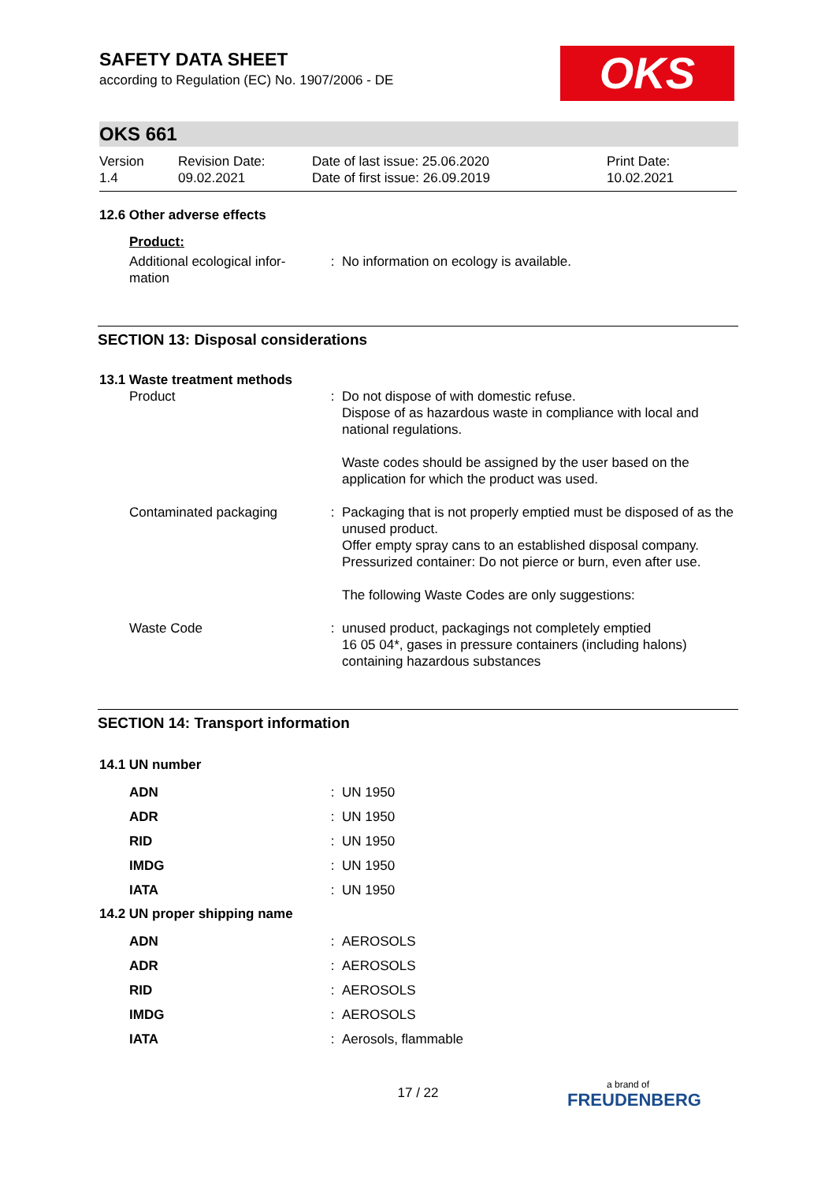SAFETY DATA SHEET
according to Regulation (EC) No. 1907/2006 - DE
OKS
OKS 661
Version
1.4
Revision Date:
09.02.2021
Date of last issue: 25.06.2020
Date of first issue: 26.09.2019
Print Date:
10.02.2021
12.6 Other adverse effects
Product:
| Additional ecological infor- mation | : | No information on ecology is available. |
SECTION 13: Disposal considerations
13.1 Waste treatment methods
| Product | : | Do not dispose of with domestic refuse. Dispose of as hazardous waste in compliance with local and national regulations. Waste codes should be assigned by the user based on the application for which the product was used. |
| Contaminated packaging | : | Packaging that is not properly emptied must be disposed of as the unused product. Offer empty spray cans to an established disposal company. Pressurized container: Do not pierce or burn, even after use. The following Waste Codes are only suggestions: |
| Waste Code | : | unused product, packagings not completely emptied 16 05 04*, gases in pressure containers (including halons) containing hazardous substances |
SECTION 14: Transport information
14.1 UN number
| ADN | : | UN 1950 |
| ADR | : | UN 1950 |
| RID | : | UN 1950 |
| IMDG | : | UN 1950 |
| IATA | : | UN 1950 |
14.2 UN proper shipping name
| ADN | : | AEROSOLS |
| ADR | : | AEROSOLS |
| RID | : | AEROSOLS |
| IMDG | : | AEROSOLS |
| IATA | : | Aerosols, flammable |
17 / 22 a brand of
FREUDENBERG